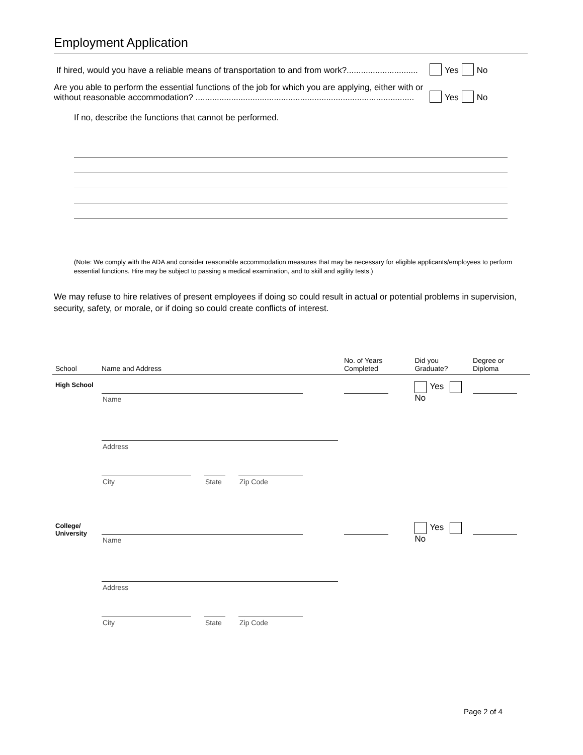Employment Application
If hired, would you have a reliable means of transportation to and from work?..............................
Yes No
Are you able to perform the essential functions of the job for which you are applying, either with or without reasonable accommodation? ............................................................................................
Yes No
If no, describe the functions that cannot be performed.
(Note: We comply with the ADA and consider reasonable accommodation measures that may be necessary for eligible applicants/employees to perform essential functions. Hire may be subject to passing a medical examination, and to skill and agility tests.)
We may refuse to hire relatives of present employees if doing so could result in actual or potential problems in supervision, security, safety, or morale, or if doing so could create conflicts of interest.
| School | Name and Address | No. of Years Completed | Did you Graduate? | Degree or Diploma |
| --- | --- | --- | --- | --- |
| High School | Name Address City State Zip Code | | Yes No | |
| College/ University | Name Address City State Zip Code | | Yes No | |
Page 2 of 4